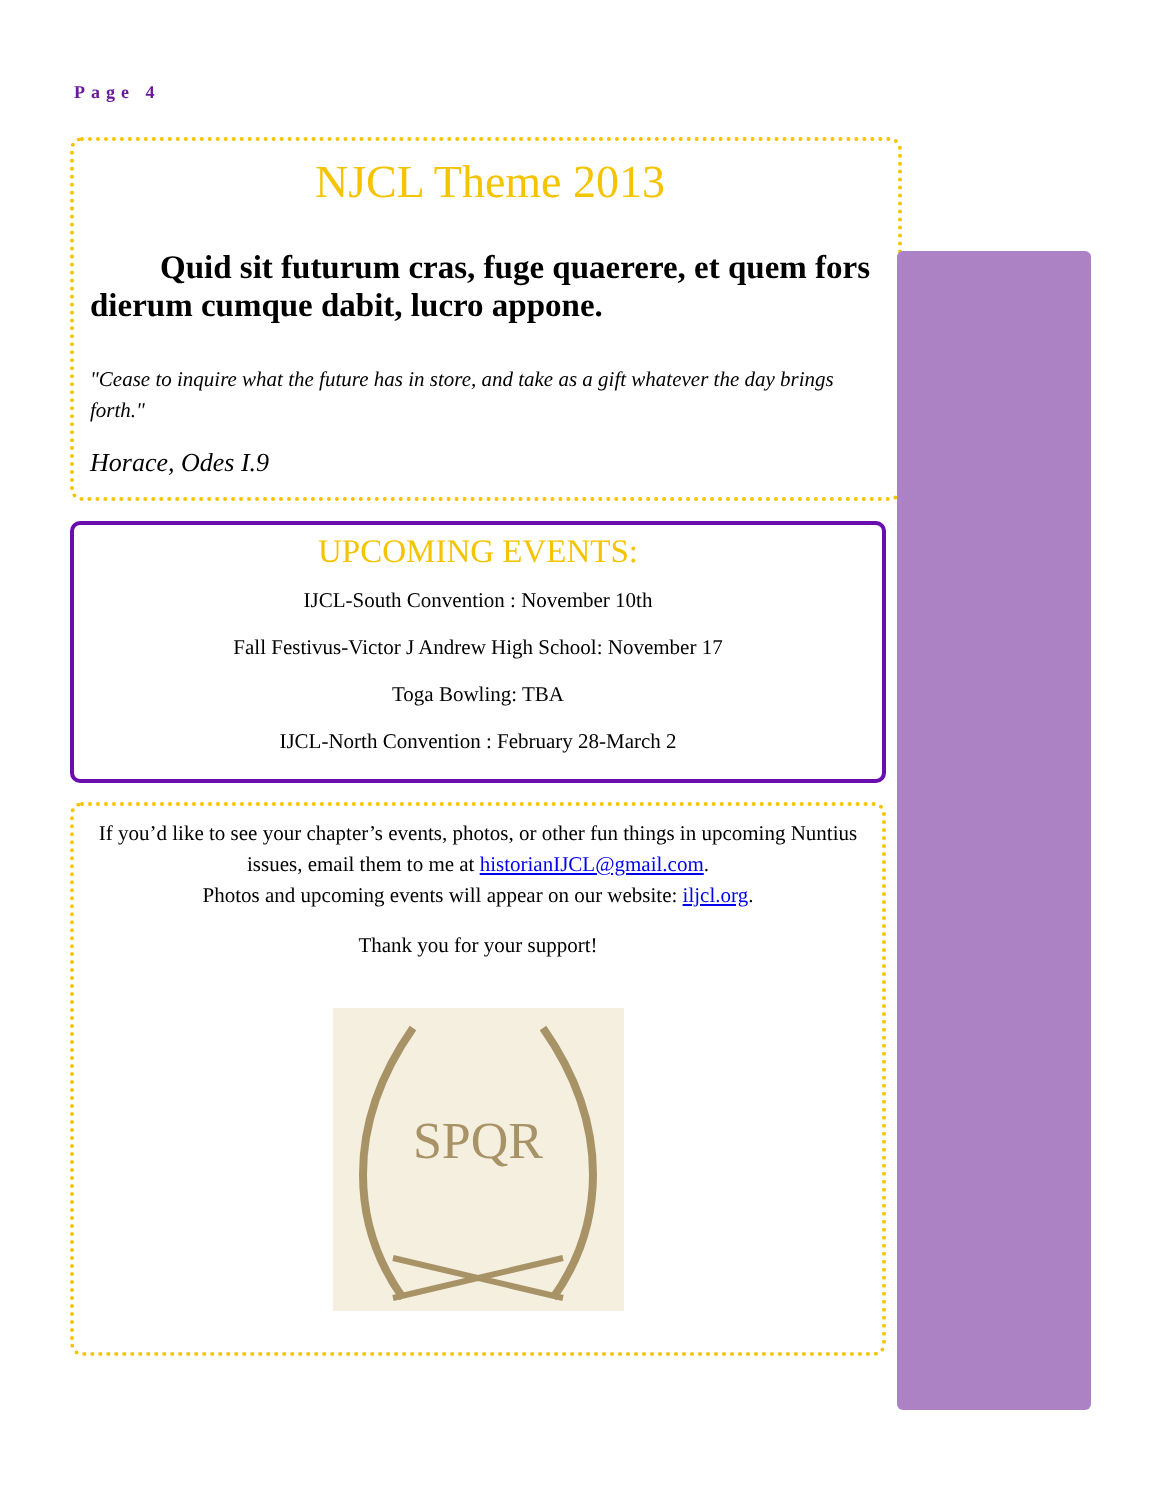Page 4
NJCL Theme 2013
Quid sit futurum cras, fuge quaerere, et quem fors dierum cumque dabit, lucro appone.
"Cease to inquire what the future has in store, and take as a gift whatever the day brings forth."
Horace, Odes I.9
UPCOMING EVENTS:
IJCL-South Convention : November 10th
Fall Festivus-Victor J Andrew High School: November 17
Toga Bowling: TBA
IJCL-North Convention : February 28-March 2
If you’d like to see your chapter’s events, photos, or other fun things in upcoming Nuntius issues, email them to me at historianIJCL@gmail.com.
Photos and upcoming events will appear on our website: iljcl.org.
Thank you for your support!
SPQR